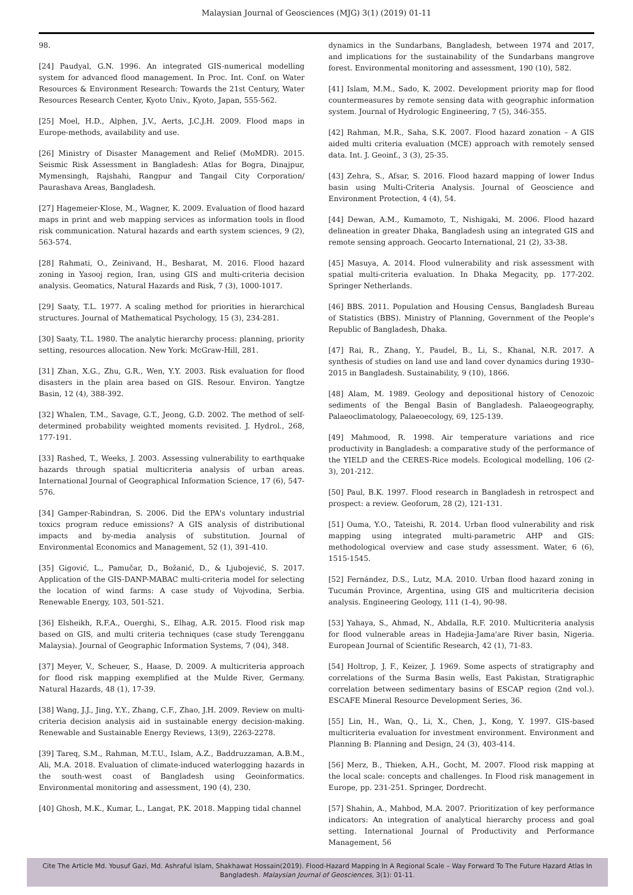Malaysian Journal of Geosciences (MJG) 3(1) (2019) 01-11
98.
[24] Paudyal, G.N. 1996. An integrated GIS-numerical modelling system for advanced flood management. In Proc. Int. Conf. on Water Resources & Environment Research: Towards the 21st Century, Water Resources Research Center, Kyoto Univ., Kyoto, Japan, 555-562.
[25] Moel, H.D., Alphen, J.V., Aerts, J.C.J.H. 2009. Flood maps in Europe-methods, availability and use.
[26] Ministry of Disaster Management and Relief (MoMDR). 2015. Seismic Risk Assessment in Bangladesh: Atlas for Bogra, Dinajpur, Mymensingh, Rajshahi, Rangpur and Tangail City Corporation/ Paurashava Areas, Bangladesh.
[27] Hagemeier-Klose, M., Wagner, K. 2009. Evaluation of flood hazard maps in print and web mapping services as information tools in flood risk communication. Natural hazards and earth system sciences, 9 (2), 563-574.
[28] Rahmati, O., Zeinivand, H., Besharat, M. 2016. Flood hazard zoning in Yasooj region, Iran, using GIS and multi-criteria decision analysis. Geomatics, Natural Hazards and Risk, 7 (3), 1000-1017.
[29] Saaty, T.L. 1977. A scaling method for priorities in hierarchical structures. Journal of Mathematical Psychology, 15 (3), 234-281.
[30] Saaty, T.L. 1980. The analytic hierarchy process: planning, priority setting, resources allocation. New York: McGraw-Hill, 281.
[31] Zhan, X.G., Zhu, G.R., Wen, Y.Y. 2003. Risk evaluation for flood disasters in the plain area based on GIS. Resour. Environ. Yangtze Basin, 12 (4), 388-392.
[32] Whalen, T.M., Savage, G.T., Jeong, G.D. 2002. The method of self-determined probability weighted moments revisited. J. Hydrol., 268, 177-191.
[33] Rashed, T., Weeks, J. 2003. Assessing vulnerability to earthquake hazards through spatial multicriteria analysis of urban areas. International Journal of Geographical Information Science, 17 (6), 547-576.
[34] Gamper-Rabindran, S. 2006. Did the EPA's voluntary industrial toxics program reduce emissions? A GIS analysis of distributional impacts and by-media analysis of substitution. Journal of Environmental Economics and Management, 52 (1), 391-410.
[35] Gigović, L., Pamučar, D., Božanić, D., & Ljubojević, S. 2017. Application of the GIS-DANP-MABAC multi-criteria model for selecting the location of wind farms: A case study of Vojvodina, Serbia. Renewable Energy, 103, 501-521.
[36] Elsheikh, R.F.A., Ouerghi, S., Elhag, A.R. 2015. Flood risk map based on GIS, and multi criteria techniques (case study Terengganu Malaysia). Journal of Geographic Information Systems, 7 (04), 348.
[37] Meyer, V., Scheuer, S., Haase, D. 2009. A multicriteria approach for flood risk mapping exemplified at the Mulde River, Germany. Natural Hazards, 48 (1), 17-39.
[38] Wang, J.J., Jing, Y.Y., Zhang, C.F., Zhao, J.H. 2009. Review on multi-criteria decision analysis aid in sustainable energy decision-making. Renewable and Sustainable Energy Reviews, 13(9), 2263-2278.
[39] Tareq, S.M., Rahman, M.T.U., Islam, A.Z., Baddruzzaman, A.B.M., Ali, M.A. 2018. Evaluation of climate-induced waterlogging hazards in the south-west coast of Bangladesh using Geoinformatics. Environmental monitoring and assessment, 190 (4), 230.
[40] Ghosh, M.K., Kumar, L., Langat, P.K. 2018. Mapping tidal channel
dynamics in the Sundarbans, Bangladesh, between 1974 and 2017, and implications for the sustainability of the Sundarbans mangrove forest. Environmental monitoring and assessment, 190 (10), 582.
[41] Islam, M.M., Sado, K. 2002. Development priority map for flood countermeasures by remote sensing data with geographic information system. Journal of Hydrologic Engineering, 7 (5), 346-355.
[42] Rahman, M.R., Saha, S.K. 2007. Flood hazard zonation – A GIS aided multi criteria evaluation (MCE) approach with remotely sensed data. Int. J. Geoinf., 3 (3), 25-35.
[43] Zehra, S., Afsar, S. 2016. Flood hazard mapping of lower Indus basin using Multi-Criteria Analysis. Journal of Geoscience and Environment Protection, 4 (4), 54.
[44] Dewan, A.M., Kumamoto, T., Nishigaki, M. 2006. Flood hazard delineation in greater Dhaka, Bangladesh using an integrated GIS and remote sensing approach. Geocarto International, 21 (2), 33-38.
[45] Masuya, A. 2014. Flood vulnerability and risk assessment with spatial multi-criteria evaluation. In Dhaka Megacity, pp. 177-202. Springer Netherlands.
[46] BBS. 2011. Population and Housing Census, Bangladesh Bureau of Statistics (BBS). Ministry of Planning, Government of the People's Republic of Bangladesh, Dhaka.
[47] Rai, R., Zhang, Y., Paudel, B., Li, S., Khanal, N.R. 2017. A synthesis of studies on land use and land cover dynamics during 1930–2015 in Bangladesh. Sustainability, 9 (10), 1866.
[48] Alam, M. 1989. Geology and depositional history of Cenozoic sediments of the Bengal Basin of Bangladesh. Palaeogeography, Palaeoclimatology, Palaeoecology, 69, 125-139.
[49] Mahmood, R. 1998. Air temperature variations and rice productivity in Bangladesh: a comparative study of the performance of the YIELD and the CERES-Rice models. Ecological modelling, 106 (2-3), 201-212.
[50] Paul, B.K. 1997. Flood research in Bangladesh in retrospect and prospect: a review. Geoforum, 28 (2), 121-131.
[51] Ouma, Y.O., Tateishi, R. 2014. Urban flood vulnerability and risk mapping using integrated multi-parametric AHP and GIS: methodological overview and case study assessment. Water, 6 (6), 1515-1545.
[52] Fernández, D.S., Lutz, M.A. 2010. Urban flood hazard zoning in Tucumán Province, Argentina, using GIS and multicriteria decision analysis. Engineering Geology, 111 (1-4), 90-98.
[53] Yahaya, S., Ahmad, N., Abdalla, R.F. 2010. Multicriteria analysis for flood vulnerable areas in Hadejia-Jama'are River basin, Nigeria. European Journal of Scientific Research, 42 (1), 71-83.
[54] Holtrop, J. F., Keizer, J. 1969. Some aspects of stratigraphy and correlations of the Surma Basin wells, East Pakistan, Stratigraphic correlation between sedimentary basins of ESCAP region (2nd vol.). ESCAFE Mineral Resource Development Series, 36.
[55] Lin, H., Wan, Q., Li, X., Chen, J., Kong, Y. 1997. GIS-based multicriteria evaluation for investment environment. Environment and Planning B: Planning and Design, 24 (3), 403-414.
[56] Merz, B., Thieken, A.H., Gocht, M. 2007. Flood risk mapping at the local scale: concepts and challenges. In Flood risk management in Europe, pp. 231-251. Springer, Dordrecht.
[57] Shahin, A., Mahbod, M.A. 2007. Prioritization of key performance indicators: An integration of analytical hierarchy process and goal setting. International Journal of Productivity and Performance Management, 56
Cite The Article Md. Yousuf Gazi, Md. Ashraful Islam, Shakhawat Hossain(2019). Flood-Hazard Mapping In A Regional Scale – Way Forward To The Future Hazard Atlas In Bangladesh. Malaysian Journal of Geosciences, 3(1): 01-11.